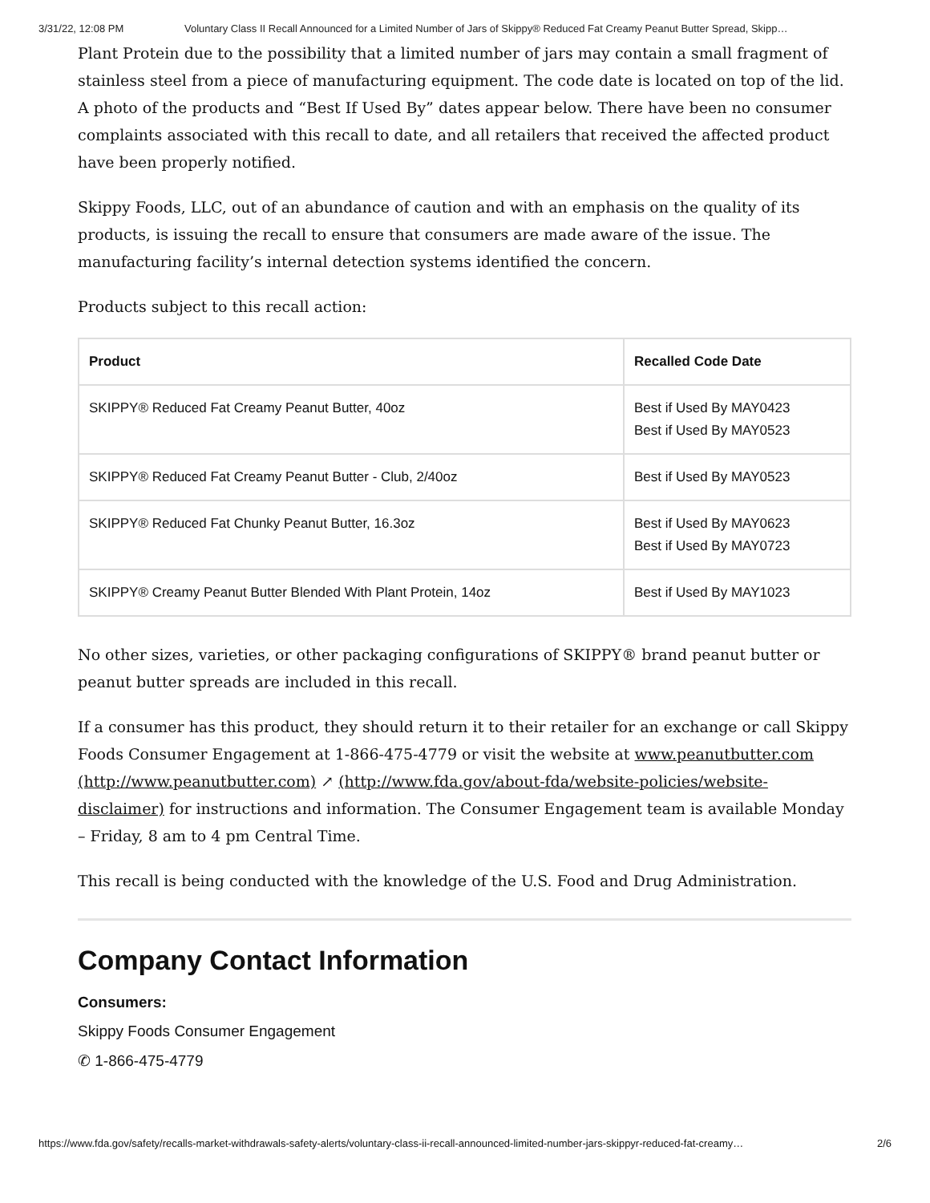3/31/22, 12:08 PM Voluntary Class II Recall Announced for a Limited Number of Jars of Skippy® Reduced Fat Creamy Peanut Butter Spread, Skipp…
Plant Protein due to the possibility that a limited number of jars may contain a small fragment of stainless steel from a piece of manufacturing equipment. The code date is located on top of the lid. A photo of the products and “Best If Used By” dates appear below. There have been no consumer complaints associated with this recall to date, and all retailers that received the affected product have been properly notified.
Skippy Foods, LLC, out of an abundance of caution and with an emphasis on the quality of its products, is issuing the recall to ensure that consumers are made aware of the issue. The manufacturing facility’s internal detection systems identified the concern.
Products subject to this recall action:
| Product | Recalled Code Date |
| --- | --- |
| SKIPPY® Reduced Fat Creamy Peanut Butter, 40oz | Best if Used By MAY0423 Best if Used By MAY0523 |
| SKIPPY® Reduced Fat Creamy Peanut Butter - Club, 2/40oz | Best if Used By MAY0523 |
| SKIPPY® Reduced Fat Chunky Peanut Butter, 16.3oz | Best if Used By MAY0623 Best if Used By MAY0723 |
| SKIPPY® Creamy Peanut Butter Blended With Plant Protein, 14oz | Best if Used By MAY1023 |
No other sizes, varieties, or other packaging configurations of SKIPPY® brand peanut butter or peanut butter spreads are included in this recall.
If a consumer has this product, they should return it to their retailer for an exchange or call Skippy Foods Consumer Engagement at 1-866-475-4779 or visit the website at www.peanutbutter.com (http://www.peanutbutter.com) ↗ (http://www.fda.gov/about-fda/website-policies/website-disclaimer) for instructions and information. The Consumer Engagement team is available Monday – Friday, 8 am to 4 pm Central Time.
This recall is being conducted with the knowledge of the U.S. Food and Drug Administration.
Company Contact Information
Consumers:
Skippy Foods Consumer Engagement
✆ 1-866-475-4779
https://www.fda.gov/safety/recalls-market-withdrawals-safety-alerts/voluntary-class-ii-recall-announced-limited-number-jars-skippyr-reduced-fat-creamy… 2/6